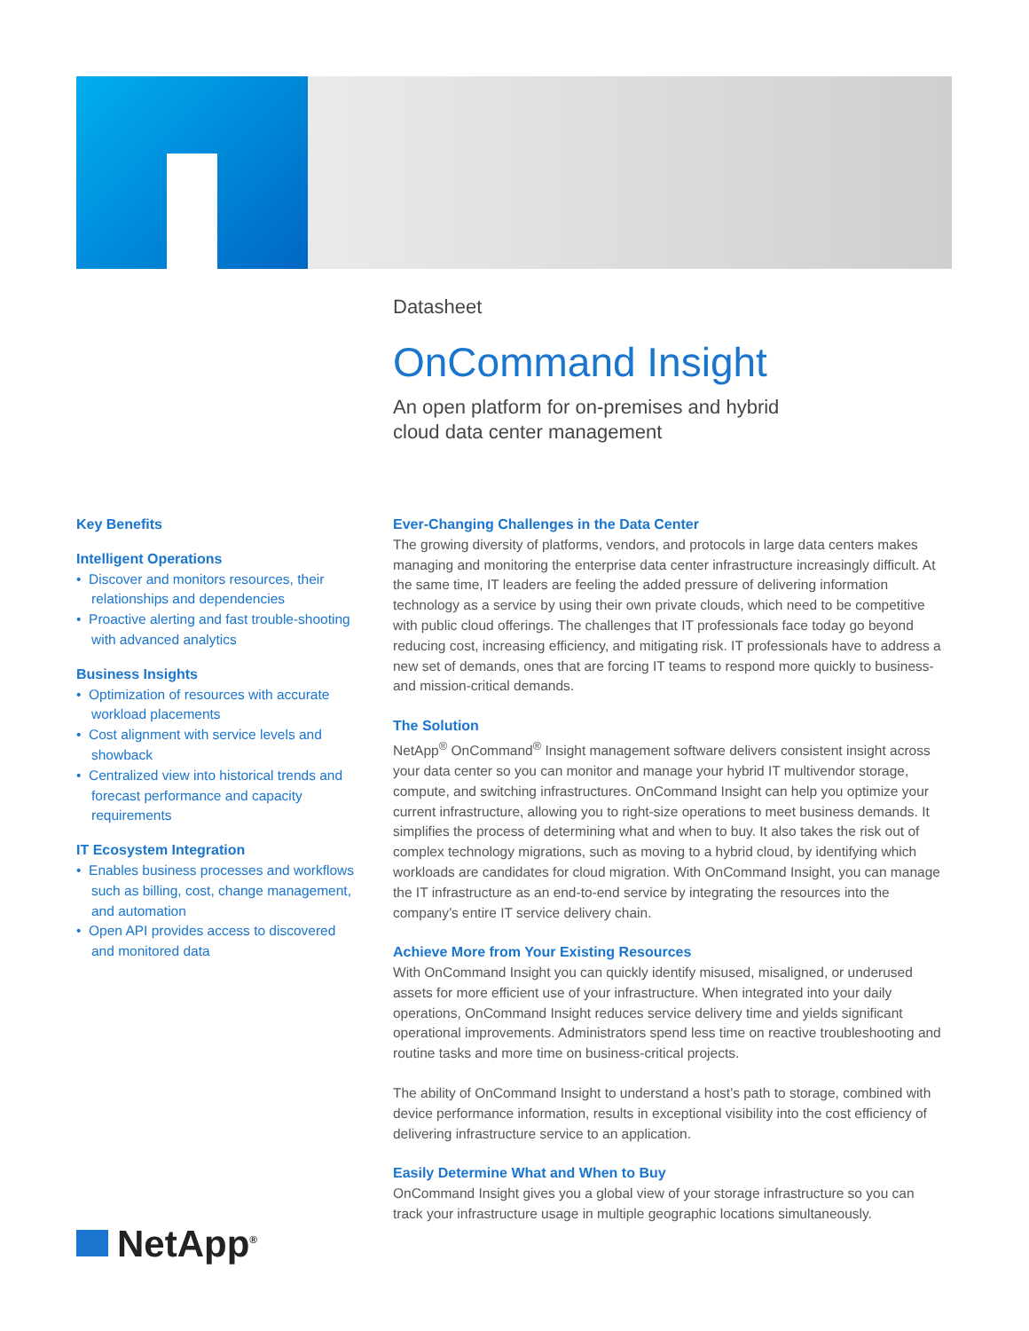Datasheet
OnCommand Insight
An open platform for on-premises and hybrid
cloud data center management
Key Benefits
Intelligent Operations
• Discover and monitors resources, their relationships and dependencies
• Proactive alerting and fast trouble-shooting with advanced analytics
Business Insights
• Optimization of resources with accurate workload placements
• Cost alignment with service levels and showback
• Centralized view into historical trends and forecast performance and capacity requirements
IT Ecosystem Integration
• Enables business processes and workflows such as billing, cost, change management, and automation
• Open API provides access to discovered and monitored data
Ever-Changing Challenges in the Data Center
The growing diversity of platforms, vendors, and protocols in large data centers makes managing and monitoring the enterprise data center infrastructure increasingly difficult. At the same time, IT leaders are feeling the added pressure of delivering information technology as a service by using their own private clouds, which need to be competitive with public cloud offerings. The challenges that IT professionals face today go beyond reducing cost, increasing efficiency, and mitigating risk. IT professionals have to address a new set of demands, ones that are forcing IT teams to respond more quickly to business- and mission-critical demands.
The Solution
NetApp<sup>®</sup> OnCommand<sup>®</sup> Insight management software delivers consistent insight across your data center so you can monitor and manage your hybrid IT multivendor storage, compute, and switching infrastructures. OnCommand Insight can help you optimize your current infrastructure, allowing you to right-size operations to meet business demands. It simplifies the process of determining what and when to buy. It also takes the risk out of complex technology migrations, such as moving to a hybrid cloud, by identifying which workloads are candidates for cloud migration. With OnCommand Insight, you can manage the IT infrastructure as an end-to-end service by integrating the resources into the company’s entire IT service delivery chain.
Achieve More from Your Existing Resources
With OnCommand Insight you can quickly identify misused, misaligned, or underused assets for more efficient use of your infrastructure. When integrated into your daily operations, OnCommand Insight reduces service delivery time and yields significant operational improvements. Administrators spend less time on reactive troubleshooting and routine tasks and more time on business-critical projects.
The ability of OnCommand Insight to understand a host’s path to storage, combined with device performance information, results in exceptional visibility into the cost efficiency of delivering infrastructure service to an application.
Easily Determine What and When to Buy
OnCommand Insight gives you a global view of your storage infrastructure so you can track your infrastructure usage in multiple geographic locations simultaneously.
NetApp<sup>®</sup>